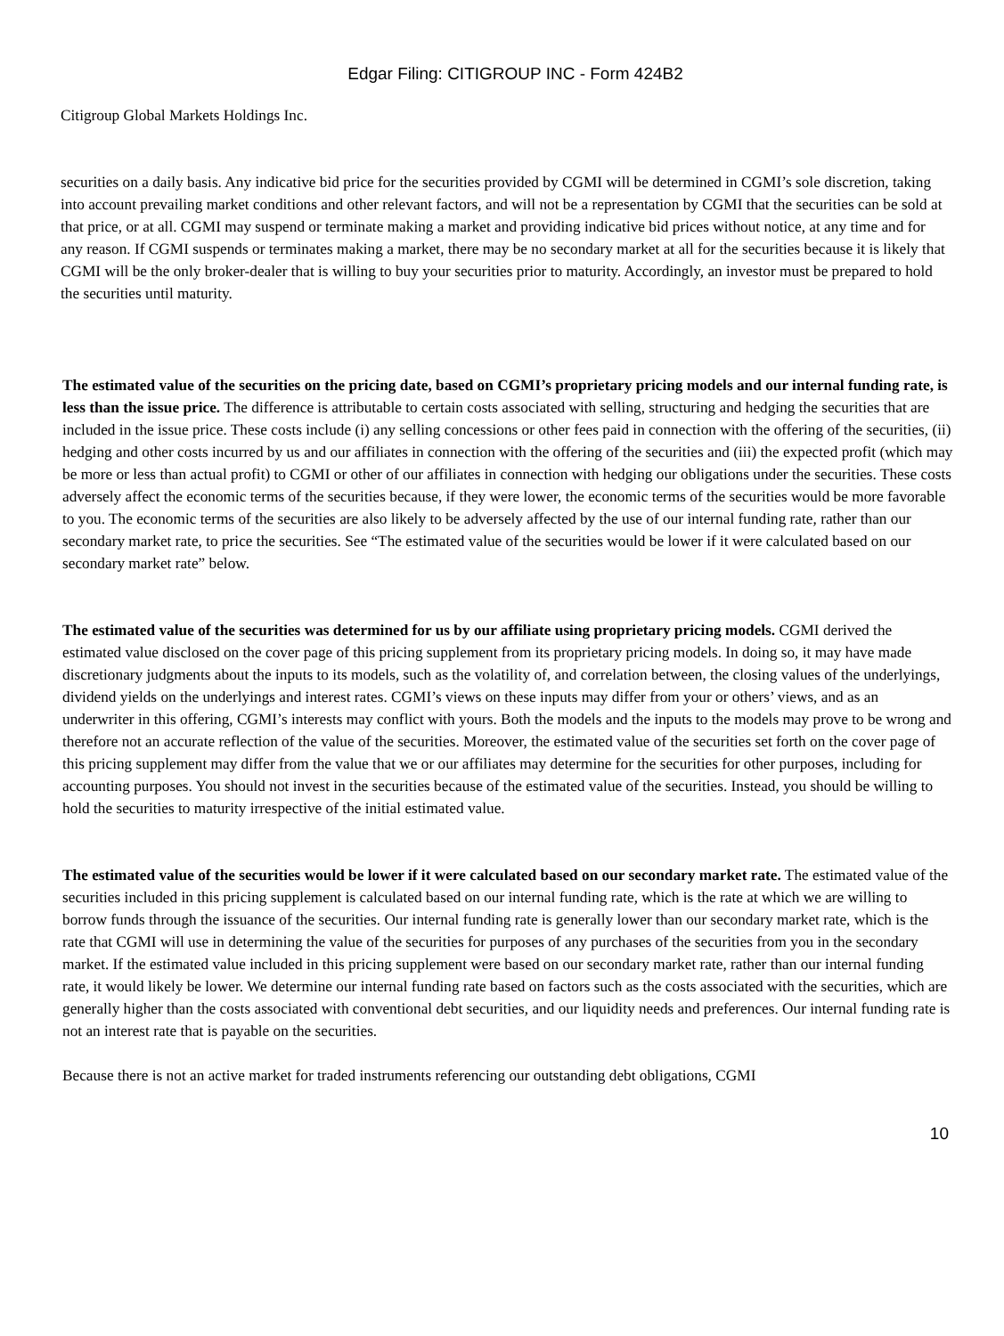Edgar Filing: CITIGROUP INC - Form 424B2
Citigroup Global Markets Holdings Inc.
securities on a daily basis. Any indicative bid price for the securities provided by CGMI will be determined in CGMI’s sole discretion, taking into account prevailing market conditions and other relevant factors, and will not be a representation by CGMI that the securities can be sold at that price, or at all. CGMI may suspend or terminate making a market and providing indicative bid prices without notice, at any time and for any reason. If CGMI suspends or terminates making a market, there may be no secondary market at all for the securities because it is likely that CGMI will be the only broker-dealer that is willing to buy your securities prior to maturity. Accordingly, an investor must be prepared to hold the securities until maturity.
The estimated value of the securities on the pricing date, based on CGMI’s proprietary pricing models and our internal funding rate, is less than the issue price. The difference is attributable to certain costs associated with selling, structuring and hedging the securities that are included in the issue price. These costs include (i) any selling concessions or other fees paid in connection with the offering of the securities, (ii) hedging and other costs incurred by us and our affiliates in connection with the offering of the securities and (iii) the expected profit (which may be more or less than actual profit) to CGMI or other of our affiliates in connection with hedging our obligations under the securities. These costs adversely affect the economic terms of the securities because, if they were lower, the economic terms of the securities would be more favorable to you. The economic terms of the securities are also likely to be adversely affected by the use of our internal funding rate, rather than our secondary market rate, to price the securities. See “The estimated value of the securities would be lower if it were calculated based on our secondary market rate” below.
The estimated value of the securities was determined for us by our affiliate using proprietary pricing models. CGMI derived the estimated value disclosed on the cover page of this pricing supplement from its proprietary pricing models. In doing so, it may have made discretionary judgments about the inputs to its models, such as the volatility of, and correlation between, the closing values of the underlyings, dividend yields on the underlyings and interest rates. CGMI’s views on these inputs may differ from your or others’ views, and as an underwriter in this offering, CGMI’s interests may conflict with yours. Both the models and the inputs to the models may prove to be wrong and therefore not an accurate reflection of the value of the securities. Moreover, the estimated value of the securities set forth on the cover page of this pricing supplement may differ from the value that we or our affiliates may determine for the securities for other purposes, including for accounting purposes. You should not invest in the securities because of the estimated value of the securities. Instead, you should be willing to hold the securities to maturity irrespective of the initial estimated value.
The estimated value of the securities would be lower if it were calculated based on our secondary market rate. The estimated value of the securities included in this pricing supplement is calculated based on our internal funding rate, which is the rate at which we are willing to borrow funds through the issuance of the securities. Our internal funding rate is generally lower than our secondary market rate, which is the rate that CGMI will use in determining the value of the securities for purposes of any purchases of the securities from you in the secondary market. If the estimated value included in this pricing supplement were based on our secondary market rate, rather than our internal funding rate, it would likely be lower. We determine our internal funding rate based on factors such as the costs associated with the securities, which are generally higher than the costs associated with conventional debt securities, and our liquidity needs and preferences. Our internal funding rate is not an interest rate that is payable on the securities.
Because there is not an active market for traded instruments referencing our outstanding debt obligations, CGMI
10